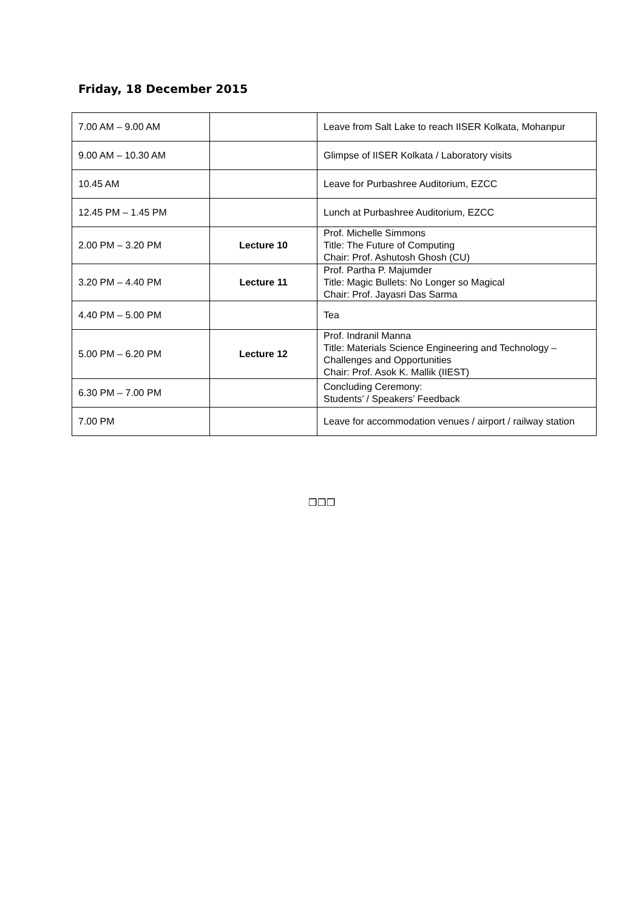Friday, 18 December 2015
| 7.00 AM – 9.00 AM | | Leave from Salt Lake to reach IISER Kolkata, Mohanpur |
| 9.00 AM – 10.30 AM | | Glimpse of IISER Kolkata / Laboratory visits |
| 10.45 AM | | Leave for Purbashree Auditorium, EZCC |
| 12.45 PM – 1.45 PM | | Lunch at Purbashree Auditorium, EZCC |
| 2.00 PM – 3.20 PM | Lecture 10 | Prof. Michelle Simmons Title: The Future of Computing Chair: Prof. Ashutosh Ghosh (CU) |
| 3.20 PM – 4.40 PM | Lecture 11 | Prof. Partha P. Majumder Title: Magic Bullets: No Longer so Magical Chair: Prof. Jayasri Das Sarma |
| 4.40 PM – 5.00 PM | | Tea |
| 5.00 PM – 6.20 PM | Lecture 12 | Prof. Indranil Manna Title: Materials Science Engineering and Technology – Challenges and Opportunities Chair: Prof. Asok K. Mallik (IIEST) |
| 6.30 PM – 7.00 PM | | Concluding Ceremony: Students’ / Speakers’ Feedback |
| 7.00 PM | | Leave for accommodation venues / airport / railway station |
❒❒❒